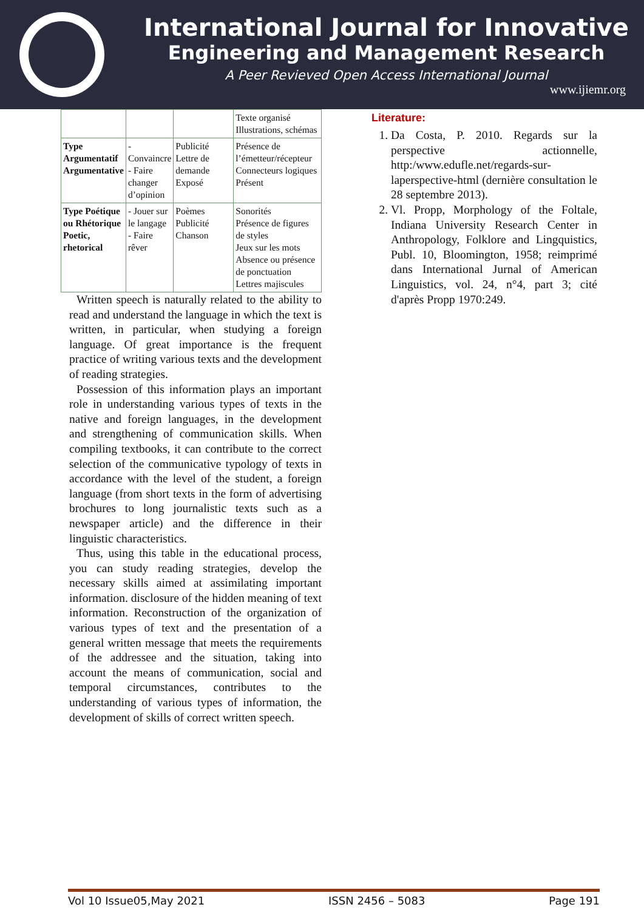International Journal for Innovative
Engineering and Management Research
A Peer Revieved Open Access International Journal
www.ijiemr.org
| | | | Texte organisé Illustrations, schémas |
| Type Argumentatif Argumentative | - Convaincre - Faire changer d’opinion | Publicité Lettre de demande Exposé | Présence de l’émetteur/récepteur Connecteurs logiques Présent |
| Type Poétique ou Rhétorique Poetic, rhetorical | - Jouer sur le langage - Faire rêver | Poèmes Publicité Chanson | Sonorités Présence de figures de styles Jeux sur les mots Absence ou présence de ponctuation Lettres majiscules |
Written speech is naturally related to the ability to read and understand the language in which the text is written, in particular, when studying a foreign language. Of great importance is the frequent practice of writing various texts and the development of reading strategies.
Possession of this information plays an important role in understanding various types of texts in the native and foreign languages, in the development and strengthening of communication skills. When compiling textbooks, it can contribute to the correct selection of the communicative typology of texts in accordance with the level of the student, a foreign language (from short texts in the form of advertising brochures to long journalistic texts such as a newspaper article) and the difference in their linguistic characteristics.
Thus, using this table in the educational process, you can study reading strategies, develop the necessary skills aimed at assimilating important information. disclosure of the hidden meaning of text information. Reconstruction of the organization of various types of text and the presentation of a general written message that meets the requirements of the addressee and the situation, taking into account the means of communication, social and temporal circumstances, contributes to the understanding of various types of information, the development of skills of correct written speech.
Literature:
1. Da Costa, P. 2010. Regards sur la perspective actionnelle, http:/www.edufle.net/regards-sur-laperspective-html (dernière consultation le 28 septembre 2013).
2. Vl. Propp, Morphology of the Foltale, Indiana University Research Center in Anthropology, Folklore and Lingquistics, Publ. 10, Bloomington, 1958; reimprimé dans International Jurnal of American Linguistics, vol. 24, n°4, part 3; cité d'après Propp 1970:249.
Vol 10 Issue05,May 2021 ISSN 2456 – 5083 Page 191